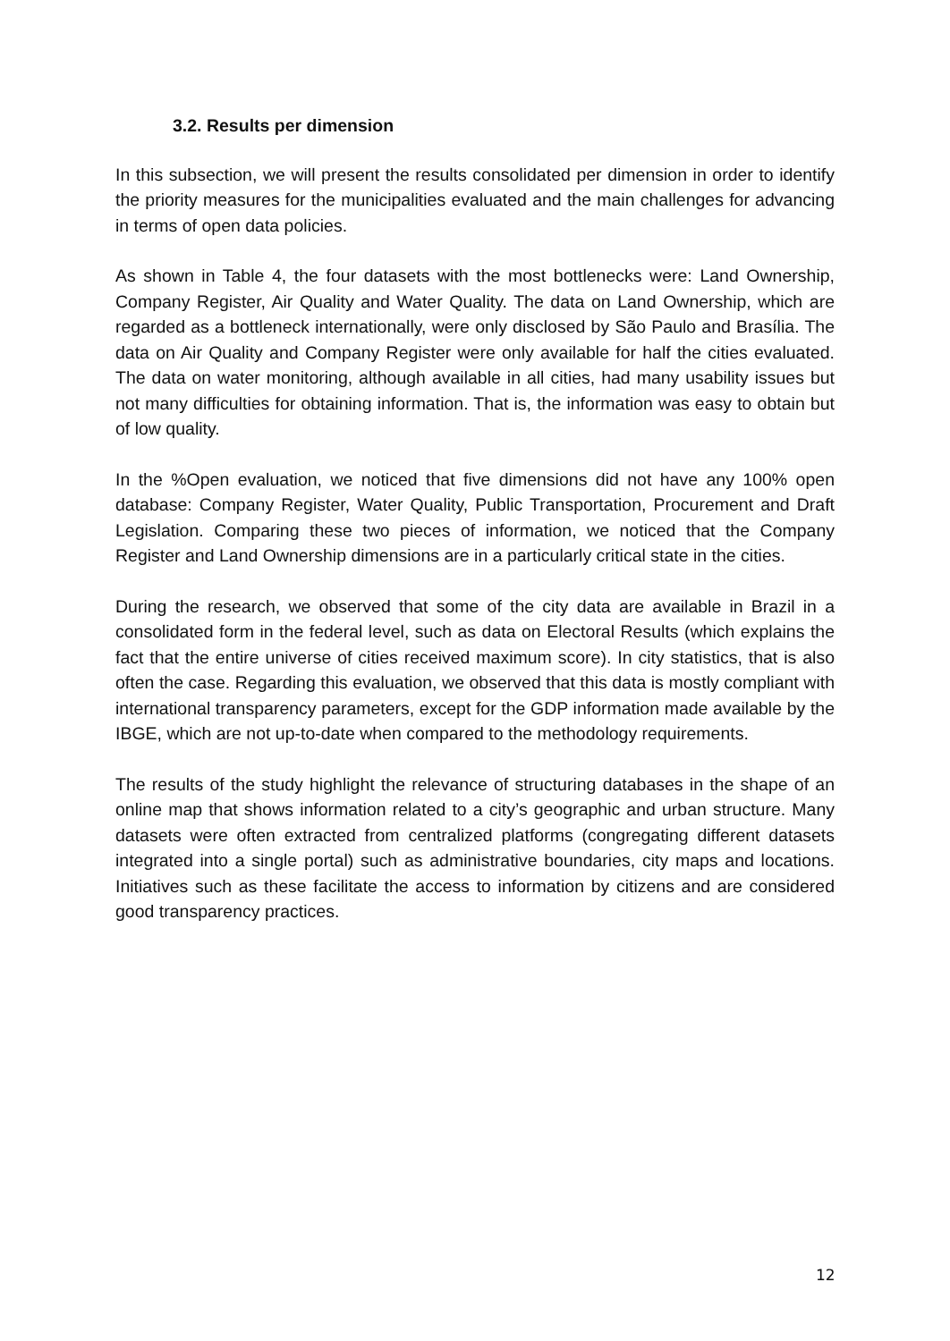3.2. Results per dimension
In this subsection, we will present the results consolidated per dimension in order to identify the priority measures for the municipalities evaluated and the main challenges for advancing in terms of open data policies.
As shown in Table 4, the four datasets with the most bottlenecks were: Land Ownership, Company Register, Air Quality and Water Quality. The data on Land Ownership, which are regarded as a bottleneck internationally, were only disclosed by São Paulo and Brasília. The data on Air Quality and Company Register were only available for half the cities evaluated. The data on water monitoring, although available in all cities, had many usability issues but not many difficulties for obtaining information. That is, the information was easy to obtain but of low quality.
In the %Open evaluation, we noticed that five dimensions did not have any 100% open database: Company Register, Water Quality, Public Transportation, Procurement and Draft Legislation. Comparing these two pieces of information, we noticed that the Company Register and Land Ownership dimensions are in a particularly critical state in the cities.
During the research, we observed that some of the city data are available in Brazil in a consolidated form in the federal level, such as data on Electoral Results (which explains the fact that the entire universe of cities received maximum score). In city statistics, that is also often the case. Regarding this evaluation, we observed that this data is mostly compliant with international transparency parameters, except for the GDP information made available by the IBGE, which are not up-to-date when compared to the methodology requirements.
The results of the study highlight the relevance of structuring databases in the shape of an online map that shows information related to a city’s geographic and urban structure. Many datasets were often extracted from centralized platforms (congregating different datasets integrated into a single portal) such as administrative boundaries, city maps and locations. Initiatives such as these facilitate the access to information by citizens and are considered good transparency practices.
12